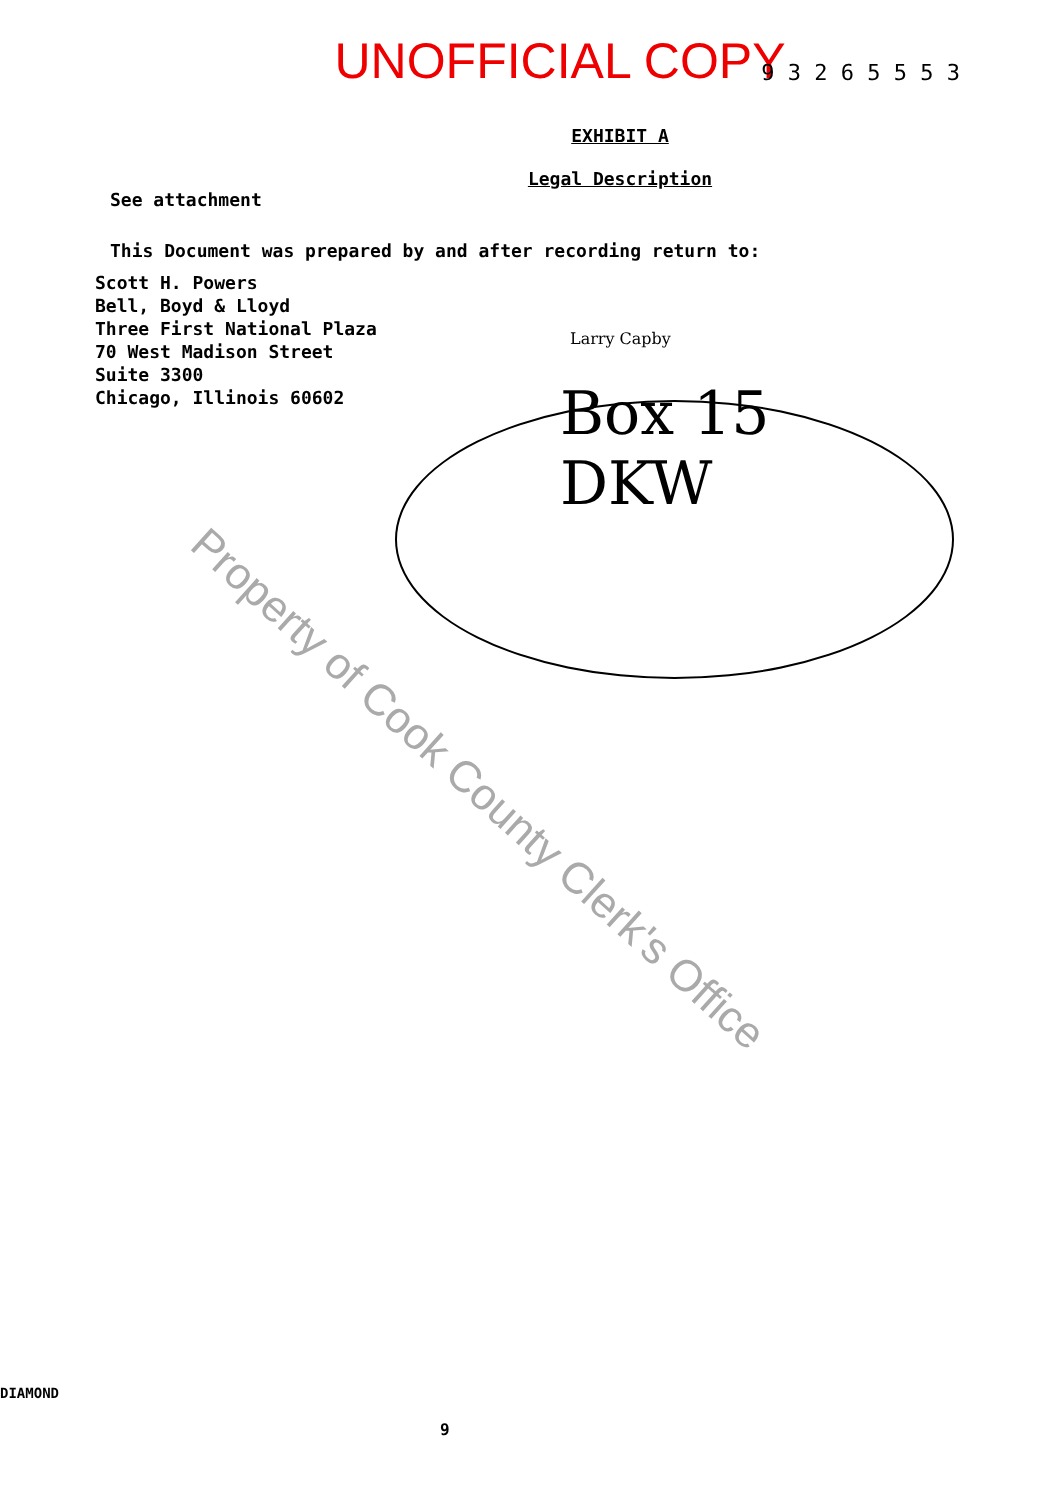UNOFFICIAL COPY
9 3 2 6 5 5 5 3
EXHIBIT A
Legal Description
See attachment
This Document was prepared by and after recording return to:
Scott H. Powers
Bell, Boyd & Lloyd
Three First National Plaza
70 West Madison Street
Suite 3300
Chicago, Illinois 60602
Larry Capby
Box 15
DKW
Property of Cook County Clerk's Office
DIAMOND
9